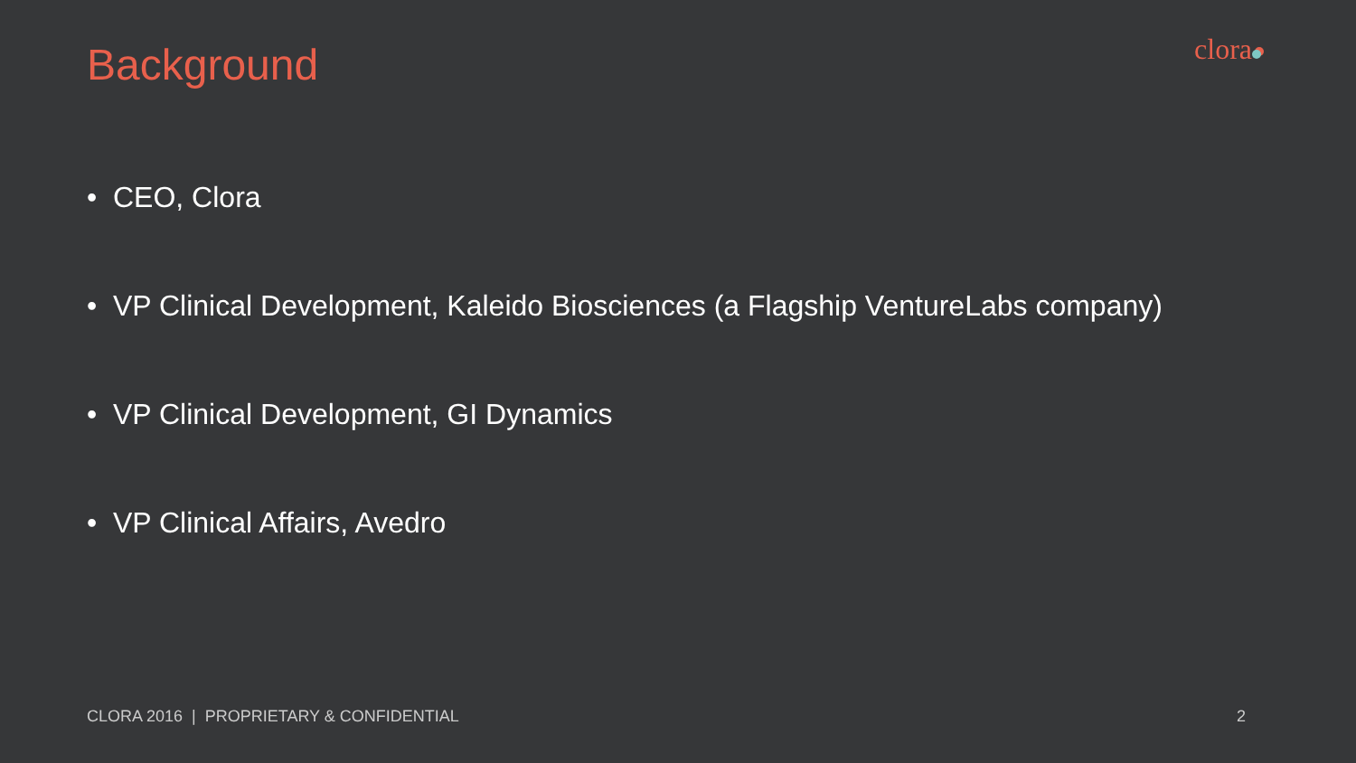Background
clora
• CEO, Clora
• VP Clinical Development, Kaleido Biosciences (a Flagship VentureLabs company)
• VP Clinical Development, GI Dynamics
• VP Clinical Affairs, Avedro
CLORA 2016 | PROPRIETARY & CONFIDENTIAL 2